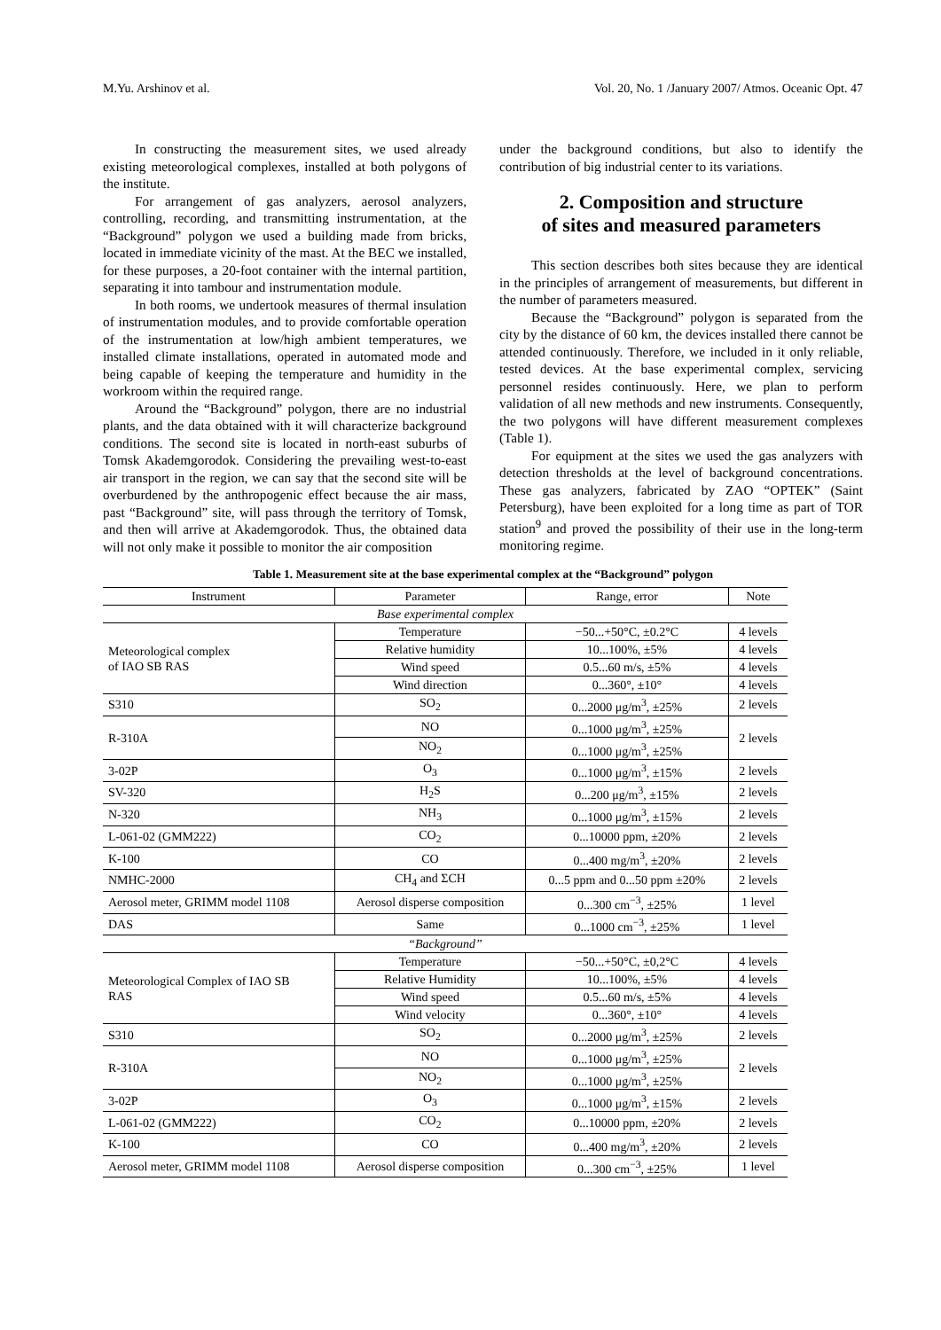M.Yu. Arshinov et al. Vol. 20, No. 1 /January 2007/ Atmos. Oceanic Opt. 47
In constructing the measurement sites, we used already existing meteorological complexes, installed at both polygons of the institute.
For arrangement of gas analyzers, aerosol analyzers, controlling, recording, and transmitting instrumentation, at the “Background” polygon we used a building made from bricks, located in immediate vicinity of the mast. At the BEC we installed, for these purposes, a 20-foot container with the internal partition, separating it into tambour and instrumentation module.
In both rooms, we undertook measures of thermal insulation of instrumentation modules, and to provide comfortable operation of the instrumentation at low/high ambient temperatures, we installed climate installations, operated in automated mode and being capable of keeping the temperature and humidity in the workroom within the required range.
Around the “Background” polygon, there are no industrial plants, and the data obtained with it will characterize background conditions. The second site is located in north-east suburbs of Tomsk Akademgorodok. Considering the prevailing west-to-east air transport in the region, we can say that the second site will be overburdened by the anthropogenic effect because the air mass, past “Background” site, will pass through the territory of Tomsk, and then will arrive at Akademgorodok. Thus, the obtained data will not only make it possible to monitor the air composition
under the background conditions, but also to identify the contribution of big industrial center to its variations.
2. Composition and structure
of sites and measured parameters
This section describes both sites because they are identical in the principles of arrangement of measurements, but different in the number of parameters measured.
Because the “Background” polygon is separated from the city by the distance of 60 km, the devices installed there cannot be attended continuously. Therefore, we included in it only reliable, tested devices. At the base experimental complex, servicing personnel resides continuously. Here, we plan to perform validation of all new methods and new instruments. Consequently, the two polygons will have different measurement complexes (Table 1).
For equipment at the sites we used the gas analyzers with detection thresholds at the level of background concentrations. These gas analyzers, fabricated by ZAO “OPTEK” (Saint Petersburg), have been exploited for a long time as part of TOR station<sup>9</sup> and proved the possibility of their use in the long-term monitoring regime.
Table 1. Measurement site at the base experimental complex at the “Background” polygon
| Instrument | Parameter | Range, error | Note |
| --- | --- | --- | --- |
| Base experimental complex | | | |
| Meteorological complex of IAO SB RAS | Temperature | −50...+50°C, ±0.2°C | 4 levels |
| | Relative humidity | 10...100%, ±5% | 4 levels |
| | Wind speed | 0.5...60 m/s, ±5% | 4 levels |
| | Wind direction | 0...360°, ±10° | 4 levels |
| S310 | SO<sub>2</sub> | 0...2000 μg/m<sup>3</sup>, ±25% | 2 levels |
| R-310A | NO | 0...1000 μg/m<sup>3</sup>, ±25% | 2 levels |
| | NO<sub>2</sub> | 0...1000 μg/m<sup>3</sup>, ±25% | |
| 3-02P | O<sub>3</sub> | 0...1000 μg/m<sup>3</sup>, ±15% | 2 levels |
| SV-320 | H<sub>2</sub>S | 0...200 μg/m<sup>3</sup>, ±15% | 2 levels |
| N-320 | NH<sub>3</sub> | 0...1000 μg/m<sup>3</sup>, ±15% | 2 levels |
| L-061-02 (GMM222) | CO<sub>2</sub> | 0...10000 ppm, ±20% | 2 levels |
| K-100 | CO | 0...400 mg/m<sup>3</sup>, ±20% | 2 levels |
| NMHC-2000 | CH<sub>4</sub> and ΣCH | 0...5 ppm and 0...50 ppm ±20% | 2 levels |
| Aerosol meter, GRIMM model 1108 | Aerosol disperse composition | 0...300 cm<sup>−3</sup>, ±25% | 1 level |
| DAS | Same | 0...1000 cm<sup>−3</sup>, ±25% | 1 level |
| “Background” | | | |
| Meteorological Complex of IAO SB RAS | Temperature | −50...+50°C, ±0,2°C | 4 levels |
| | Relative Humidity | 10...100%, ±5% | 4 levels |
| | Wind speed | 0.5...60 m/s, ±5% | 4 levels |
| | Wind velocity | 0...360°, ±10° | 4 levels |
| S310 | SO<sub>2</sub> | 0...2000 μg/m<sup>3</sup>, ±25% | 2 levels |
| R-310A | NO | 0...1000 μg/m<sup>3</sup>, ±25% | 2 levels |
| | NO<sub>2</sub> | 0...1000 μg/m<sup>3</sup>, ±25% | |
| 3-02P | O<sub>3</sub> | 0...1000 μg/m<sup>3</sup>, ±15% | 2 levels |
| L-061-02 (GMM222) | CO<sub>2</sub> | 0...10000 ppm, ±20% | 2 levels |
| K-100 | CO | 0...400 mg/m<sup>3</sup>, ±20% | 2 levels |
| Aerosol meter, GRIMM model 1108 | Aerosol disperse composition | 0...300 cm<sup>−3</sup>, ±25% | 1 level |